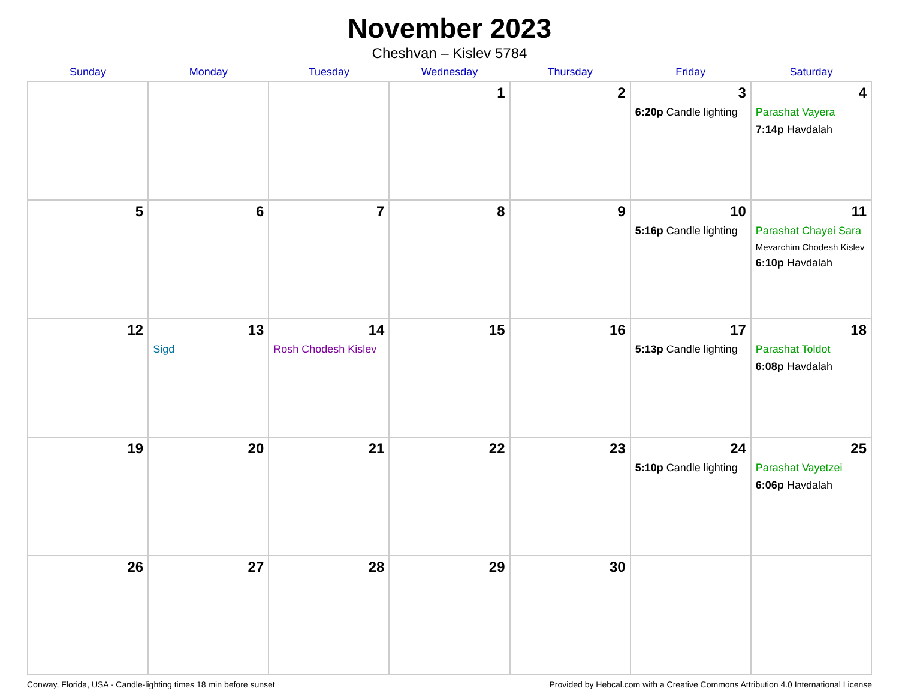November 2023
Cheshvan – Kislev 5784
| Sunday | Monday | Tuesday | Wednesday | Thursday | Friday | Saturday |
| --- | --- | --- | --- | --- | --- | --- |
| | | | 1 | 2 | 3 6:20p Candle lighting | 4 Parashat Vayera 7:14p Havdalah |
| 5 | 6 | 7 | 8 | 9 | 10 5:16p Candle lighting | 11 Parashat Chayei Sara Mevarchim Chodesh Kislev 6:10p Havdalah |
| 12 | 13 Sigd | 14 Rosh Chodesh Kislev | 15 | 16 | 17 5:13p Candle lighting | 18 Parashat Toldot 6:08p Havdalah |
| 19 | 20 | 21 | 22 | 23 | 24 5:10p Candle lighting | 25 Parashat Vayetzei 6:06p Havdalah |
| 26 | 27 | 28 | 29 | 30 | | |
Conway, Florida, USA · Candle-lighting times 18 min before sunset Provided by Hebcal.com with a Creative Commons Attribution 4.0 International License